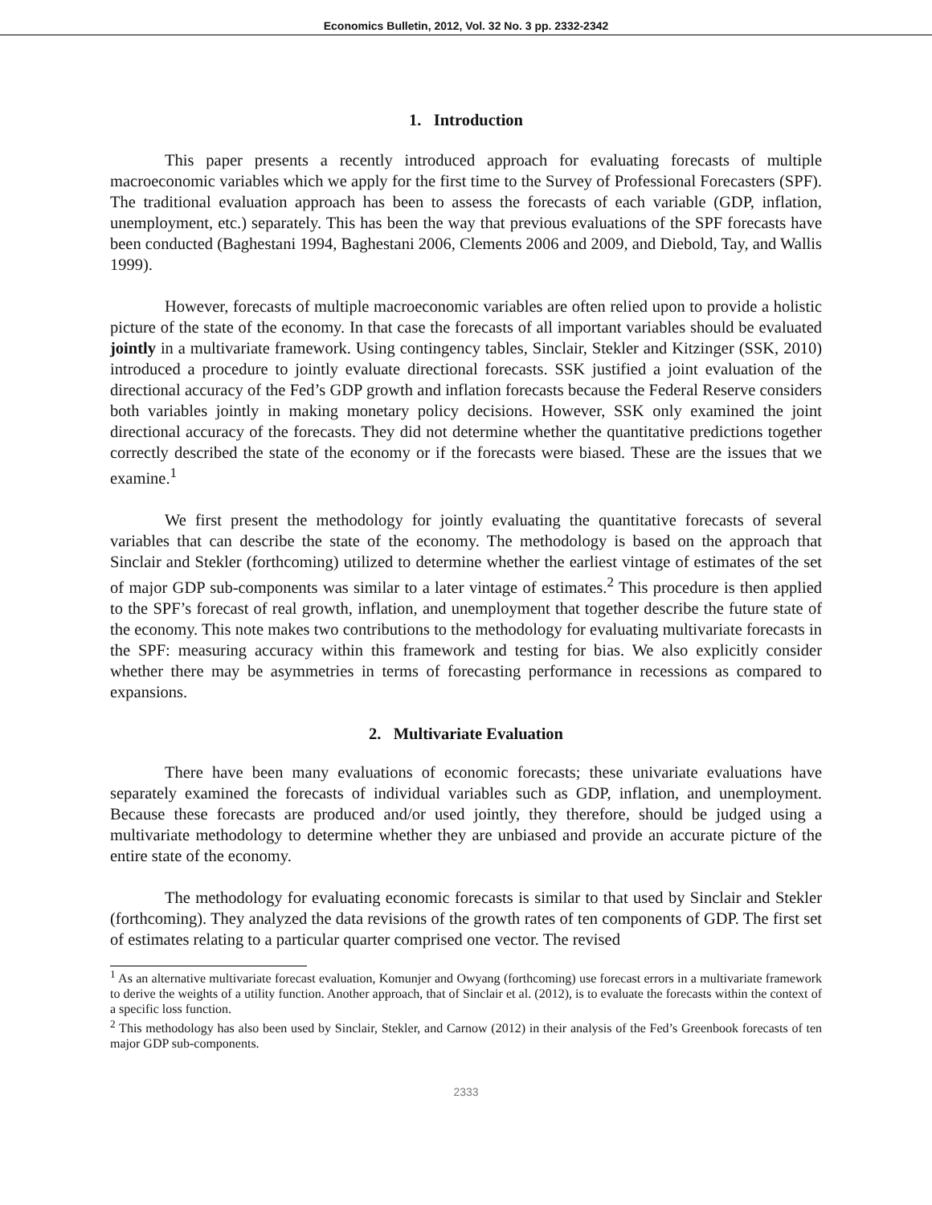Economics Bulletin, 2012, Vol. 32 No. 3 pp. 2332-2342
1. Introduction
This paper presents a recently introduced approach for evaluating forecasts of multiple macroeconomic variables which we apply for the first time to the Survey of Professional Forecasters (SPF). The traditional evaluation approach has been to assess the forecasts of each variable (GDP, inflation, unemployment, etc.) separately. This has been the way that previous evaluations of the SPF forecasts have been conducted (Baghestani 1994, Baghestani 2006, Clements 2006 and 2009, and Diebold, Tay, and Wallis 1999).
However, forecasts of multiple macroeconomic variables are often relied upon to provide a holistic picture of the state of the economy. In that case the forecasts of all important variables should be evaluated jointly in a multivariate framework. Using contingency tables, Sinclair, Stekler and Kitzinger (SSK, 2010) introduced a procedure to jointly evaluate directional forecasts. SSK justified a joint evaluation of the directional accuracy of the Fed’s GDP growth and inflation forecasts because the Federal Reserve considers both variables jointly in making monetary policy decisions. However, SSK only examined the joint directional accuracy of the forecasts. They did not determine whether the quantitative predictions together correctly described the state of the economy or if the forecasts were biased. These are the issues that we examine.<sup>1</sup>
We first present the methodology for jointly evaluating the quantitative forecasts of several variables that can describe the state of the economy. The methodology is based on the approach that Sinclair and Stekler (forthcoming) utilized to determine whether the earliest vintage of estimates of the set of major GDP sub-components was similar to a later vintage of estimates.<sup>2</sup> This procedure is then applied to the SPF’s forecast of real growth, inflation, and unemployment that together describe the future state of the economy. This note makes two contributions to the methodology for evaluating multivariate forecasts in the SPF: measuring accuracy within this framework and testing for bias. We also explicitly consider whether there may be asymmetries in terms of forecasting performance in recessions as compared to expansions.
2. Multivariate Evaluation
There have been many evaluations of economic forecasts; these univariate evaluations have separately examined the forecasts of individual variables such as GDP, inflation, and unemployment. Because these forecasts are produced and/or used jointly, they therefore, should be judged using a multivariate methodology to determine whether they are unbiased and provide an accurate picture of the entire state of the economy.
The methodology for evaluating economic forecasts is similar to that used by Sinclair and Stekler (forthcoming). They analyzed the data revisions of the growth rates of ten components of GDP. The first set of estimates relating to a particular quarter comprised one vector. The revised
<sup>1</sup> As an alternative multivariate forecast evaluation, Komunjer and Owyang (forthcoming) use forecast errors in a multivariate framework to derive the weights of a utility function. Another approach, that of Sinclair et al. (2012), is to evaluate the forecasts within the context of a specific loss function.
<sup>2</sup> This methodology has also been used by Sinclair, Stekler, and Carnow (2012) in their analysis of the Fed’s Greenbook forecasts of ten major GDP sub-components.
2333